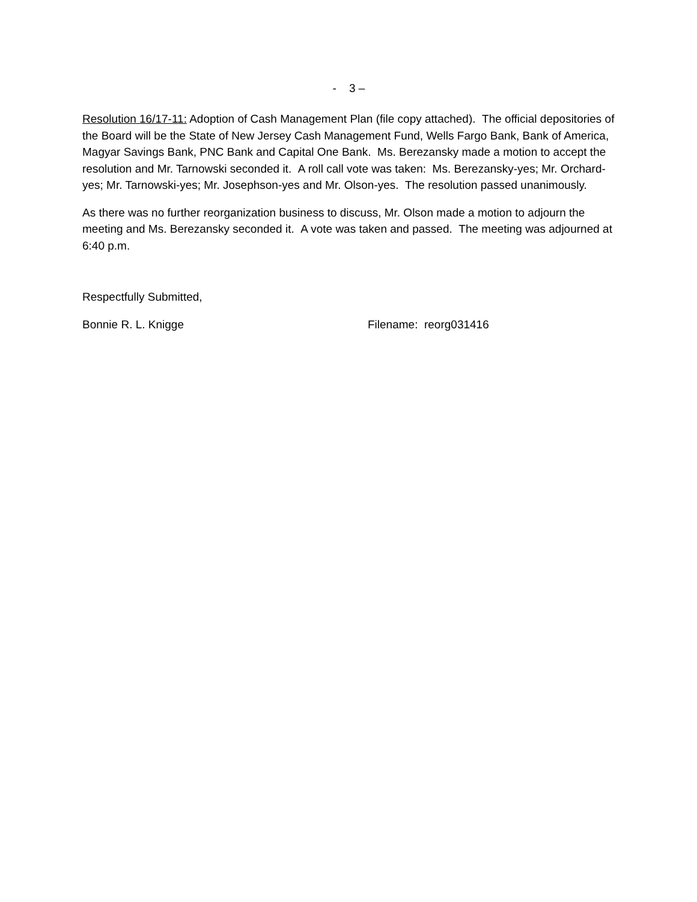- 3 –
Resolution 16/17-11: Adoption of Cash Management Plan (file copy attached). The official depositories of the Board will be the State of New Jersey Cash Management Fund, Wells Fargo Bank, Bank of America, Magyar Savings Bank, PNC Bank and Capital One Bank. Ms. Berezansky made a motion to accept the resolution and Mr. Tarnowski seconded it. A roll call vote was taken: Ms. Berezansky-yes; Mr. Orchard-yes; Mr. Tarnowski-yes; Mr. Josephson-yes and Mr. Olson-yes. The resolution passed unanimously.
As there was no further reorganization business to discuss, Mr. Olson made a motion to adjourn the meeting and Ms. Berezansky seconded it. A vote was taken and passed. The meeting was adjourned at 6:40 p.m.
Respectfully Submitted,
Bonnie R. L. Knigge Filename: reorg031416